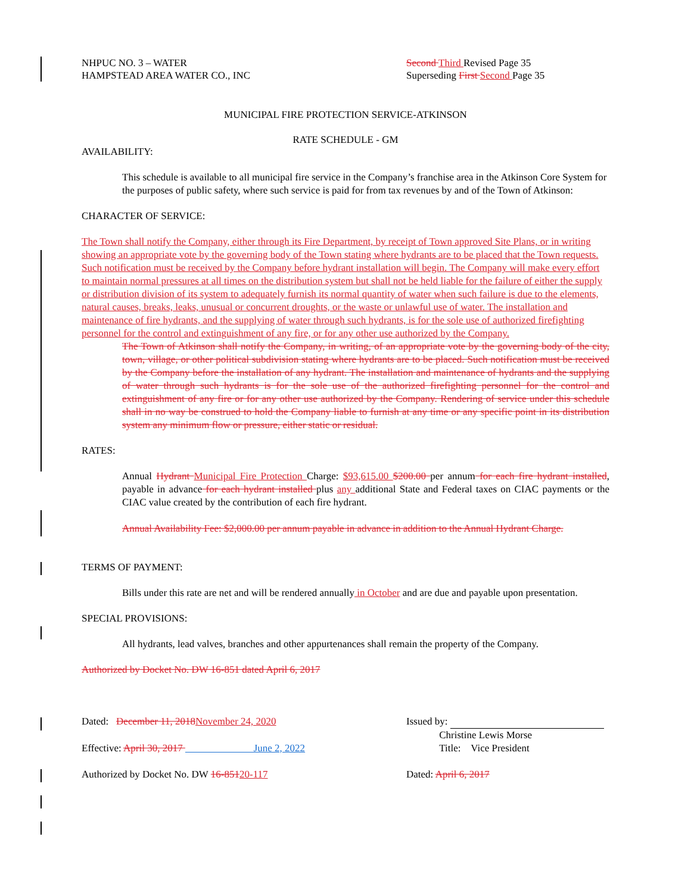NHPUC NO. 3 – WATER
HAMPSTEAD AREA WATER CO., INC
Second Third Revised Page 35
Superseding First Second Page 35
MUNICIPAL FIRE PROTECTION SERVICE-ATKINSON
RATE SCHEDULE - GM
AVAILABILITY:
This schedule is available to all municipal fire service in the Company’s franchise area in the Atkinson Core System for the purposes of public safety, where such service is paid for from tax revenues by and of the Town of Atkinson:
CHARACTER OF SERVICE:
The Town shall notify the Company, either through its Fire Department, by receipt of Town approved Site Plans, or in writing showing an appropriate vote by the governing body of the Town stating where hydrants are to be placed that the Town requests. Such notification must be received by the Company before hydrant installation will begin. The Company will make every effort to maintain normal pressures at all times on the distribution system but shall not be held liable for the failure of either the supply or distribution division of its system to adequately furnish its normal quantity of water when such failure is due to the elements, natural causes, breaks, leaks, unusual or concurrent droughts, or the waste or unlawful use of water. The installation and maintenance of fire hydrants, and the supplying of water through such hydrants, is for the sole use of authorized firefighting personnel for the control and extinguishment of any fire, or for any other use authorized by the Company.
The Town of Atkinson shall notify the Company, in writing, of an appropriate vote by the governing body of the city, town, village, or other political subdivision stating where hydrants are to be placed. Such notification must be received by the Company before the installation of any hydrant. The installation and maintenance of hydrants and the supplying of water through such hydrants is for the sole use of the authorized firefighting personnel for the control and extinguishment of any fire or for any other use authorized by the Company. Rendering of service under this schedule shall in no way be construed to hold the Company liable to furnish at any time or any specific point in its distribution system any minimum flow or pressure, either static or residual.
RATES:
Annual Hydrant Municipal Fire Protection Charge: $93,615.00 $200.00 per annum for each fire hydrant installed, payable in advance for each hydrant installed plus any additional State and Federal taxes on CIAC payments or the CIAC value created by the contribution of each fire hydrant.
Annual Availability Fee: $2,000.00 per annum payable in advance in addition to the Annual Hydrant Charge.
TERMS OF PAYMENT:
Bills under this rate are net and will be rendered annually in October and are due and payable upon presentation.
SPECIAL PROVISIONS:
All hydrants, lead valves, branches and other appurtenances shall remain the property of the Company.
Authorized by Docket No. DW 16-851 dated April 6, 2017
Dated: December 11, 2018 November 24, 2020 Issued by:
Christine Lewis Morse
Effective: April 30, 2017 June 2, 2022
Title: Vice President
Authorized by Docket No. DW 16-85120-117 Dated: April 6, 2017